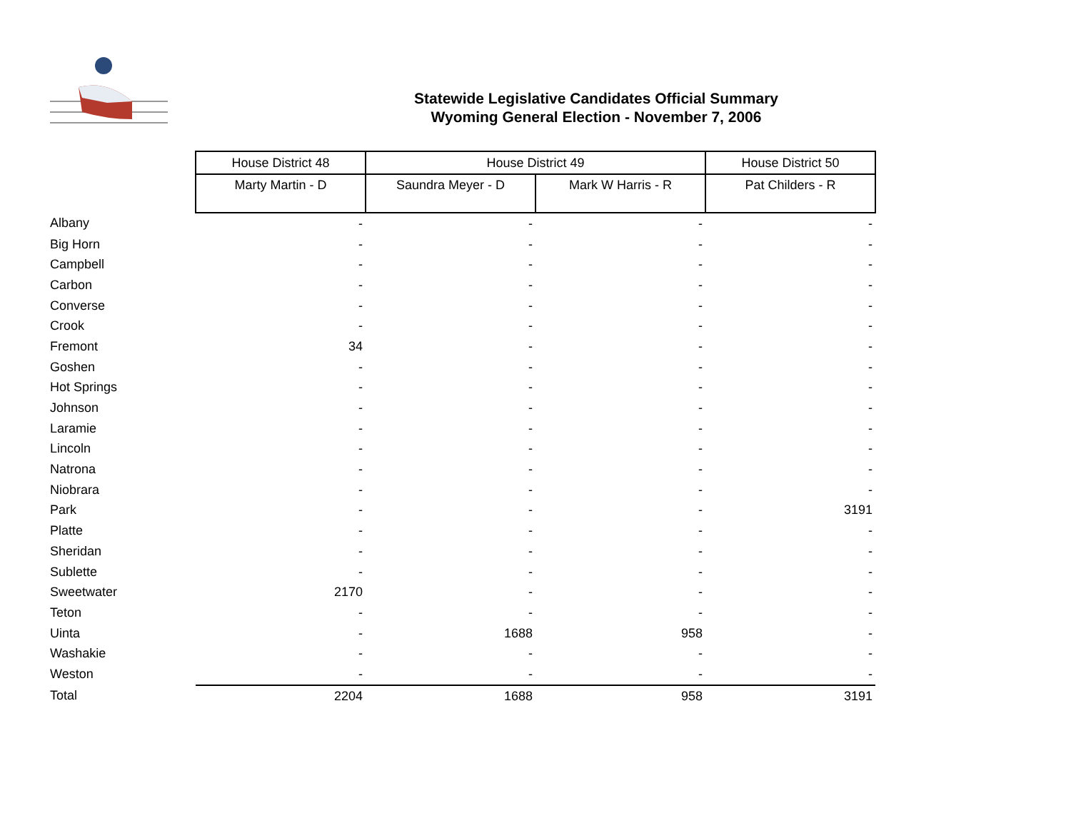Statewide Legislative Candidates Official Summary
Wyoming General Election - November 7, 2006
| | House District 48 | House District 49 | | House District 50 |
| | Marty Martin - D | Saundra Meyer - D | Mark W Harris - R | Pat Childers - R |
| Albany | - | - | - | - |
| Big Horn | - | - | - | - |
| Campbell | - | - | - | - |
| Carbon | - | - | - | - |
| Converse | - | - | - | - |
| Crook | - | - | - | - |
| Fremont | 34 | - | - | - |
| Goshen | - | - | - | - |
| Hot Springs | - | - | - | - |
| Johnson | - | - | - | - |
| Laramie | - | - | - | - |
| Lincoln | - | - | - | - |
| Natrona | - | - | - | - |
| Niobrara | - | - | - | - |
| Park | - | - | - | 3191 |
| Platte | - | - | - | - |
| Sheridan | - | - | - | - |
| Sublette | - | - | - | - |
| Sweetwater | 2170 | - | - | - |
| Teton | - | - | - | - |
| Uinta | - | 1688 | 958 | - |
| Washakie | - | - | - | - |
| Weston | - | - | - | - |
| Total | 2204 | 1688 | 958 | 3191 |